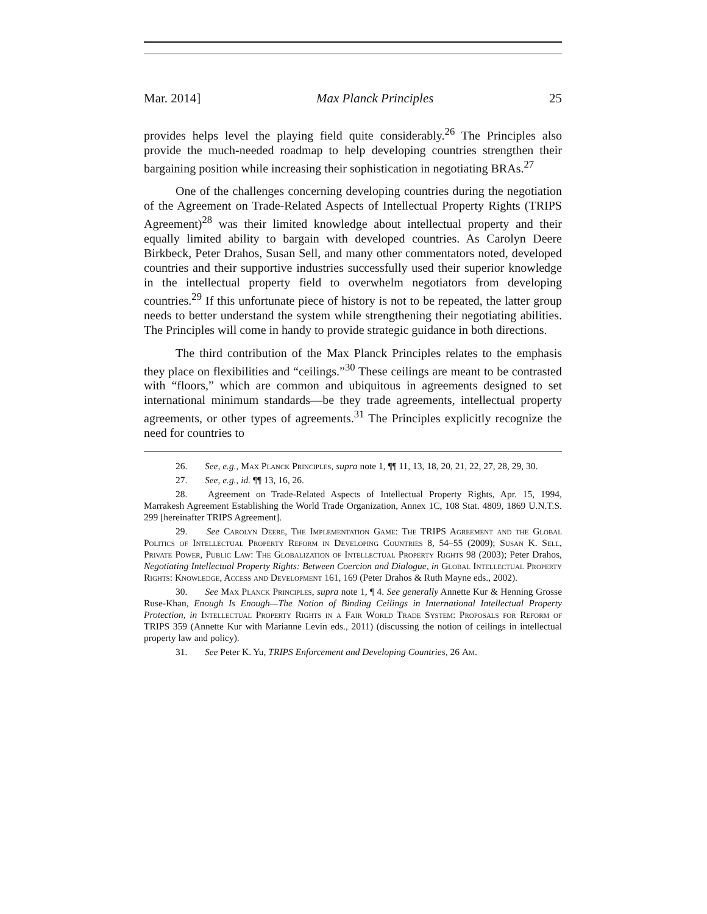Mar. 2014] Max Planck Principles 25
provides helps level the playing field quite considerably.<sup>26</sup> The Principles also provide the much-needed roadmap to help developing countries strengthen their bargaining position while increasing their sophistication in negotiating BRAs.<sup>27</sup>
One of the challenges concerning developing countries during the negotiation of the Agreement on Trade-Related Aspects of Intellectual Property Rights (TRIPS Agreement)<sup>28</sup> was their limited knowledge about intellectual property and their equally limited ability to bargain with developed countries. As Carolyn Deere Birkbeck, Peter Drahos, Susan Sell, and many other commentators noted, developed countries and their supportive industries successfully used their superior knowledge in the intellectual property field to overwhelm negotiators from developing countries.<sup>29</sup> If this unfortunate piece of history is not to be repeated, the latter group needs to better understand the system while strengthening their negotiating abilities. The Principles will come in handy to provide strategic guidance in both directions.
The third contribution of the Max Planck Principles relates to the emphasis they place on flexibilities and “ceilings.”<sup>30</sup> These ceilings are meant to be contrasted with “floors,” which are common and ubiquitous in agreements designed to set international minimum standards—be they trade agreements, intellectual property agreements, or other types of agreements.<sup>31</sup> The Principles explicitly recognize the need for countries to
26. See, e.g., Max Planck Principles, supra note 1, ¶¶ 11, 13, 18, 20, 21, 22, 27, 28, 29, 30.
27. See, e.g., id. ¶¶ 13, 16, 26.
28. Agreement on Trade-Related Aspects of Intellectual Property Rights, Apr. 15, 1994, Marrakesh Agreement Establishing the World Trade Organization, Annex 1C, 108 Stat. 4809, 1869 U.N.T.S. 299 [hereinafter TRIPS Agreement].
29. See Carolyn Deere, The Implementation Game: The TRIPS Agreement and the Global Politics of Intellectual Property Reform in Developing Countries 8, 54–55 (2009); Susan K. Sell, Private Power, Public Law: The Globalization of Intellectual Property Rights 98 (2003); Peter Drahos, Negotiating Intellectual Property Rights: Between Coercion and Dialogue, in Global Intellectual Property Rights: Knowledge, Access and Development 161, 169 (Peter Drahos & Ruth Mayne eds., 2002).
30. See Max Planck Principles, supra note 1, ¶ 4. See generally Annette Kur & Henning Grosse Ruse-Khan, Enough Is Enough—The Notion of Binding Ceilings in International Intellectual Property Protection, in Intellectual Property Rights in a Fair World Trade System: Proposals for Reform of TRIPS 359 (Annette Kur with Marianne Levin eds., 2011) (discussing the notion of ceilings in intellectual property law and policy).
31. See Peter K. Yu, TRIPS Enforcement and Developing Countries, 26 Am.